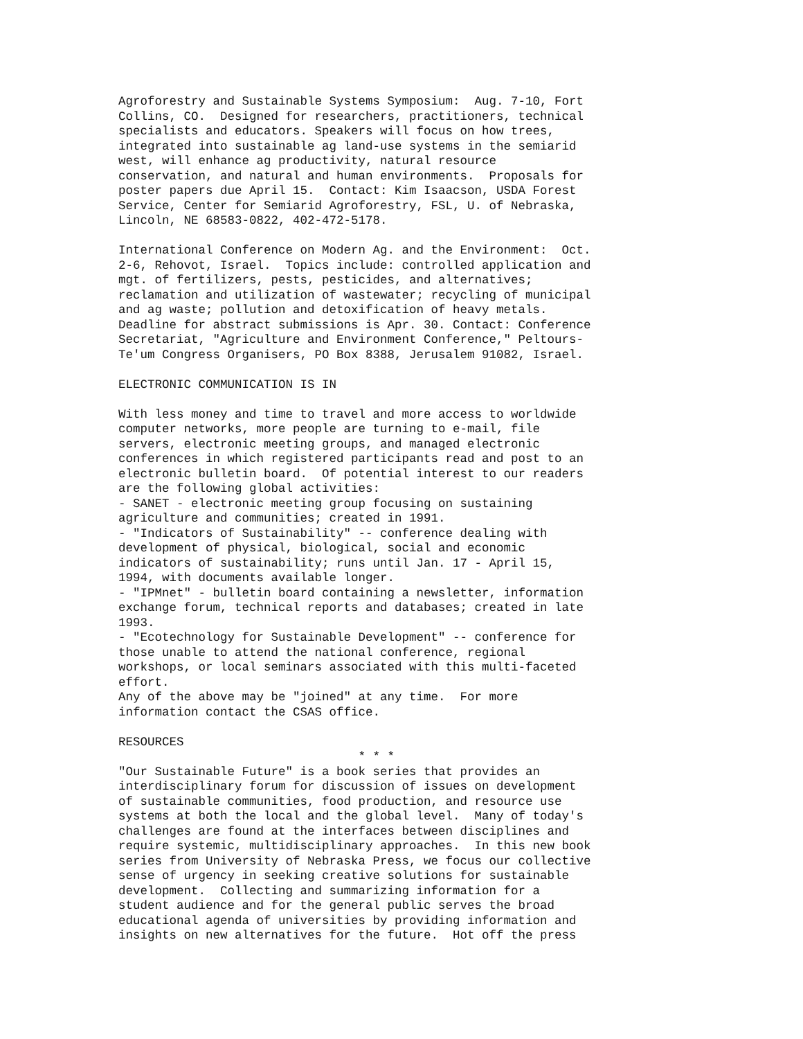Agroforestry and Sustainable Systems Symposium:  Aug. 7-10, Fort
Collins, CO.  Designed for researchers, practitioners, technical
specialists and educators. Speakers will focus on how trees,
integrated into sustainable ag land-use systems in the semiarid
west, will enhance ag productivity, natural resource
conservation, and natural and human environments.  Proposals for
poster papers due April 15.  Contact: Kim Isaacson, USDA Forest
Service, Center for Semiarid Agroforestry, FSL, U. of Nebraska,
Lincoln, NE 68583-0822, 402-472-5178.

International Conference on Modern Ag. and the Environment:  Oct.
2-6, Rehovot, Israel.  Topics include: controlled application and
mgt. of fertilizers, pests, pesticides, and alternatives;
reclamation and utilization of wastewater; recycling of municipal
and ag waste; pollution and detoxification of heavy metals.
Deadline for abstract submissions is Apr. 30. Contact: Conference
Secretariat, "Agriculture and Environment Conference," Peltours-
Te'um Congress Organisers, PO Box 8388, Jerusalem 91082, Israel.

ELECTRONIC COMMUNICATION IS IN

With less money and time to travel and more access to worldwide
computer networks, more people are turning to e-mail, file
servers, electronic meeting groups, and managed electronic
conferences in which registered participants read and post to an
electronic bulletin board.  Of potential interest to our readers
are the following global activities:
- SANET - electronic meeting group focusing on sustaining
agriculture and communities; created in 1991.
- "Indicators of Sustainability" -- conference dealing with
development of physical, biological, social and economic
indicators of sustainability; runs until Jan. 17 - April 15,
1994, with documents available longer.
- "IPMnet" - bulletin board containing a newsletter, information
exchange forum, technical reports and databases; created in late
1993.
- "Ecotechnology for Sustainable Development" -- conference for
those unable to attend the national conference, regional
workshops, or local seminars associated with this multi-faceted
effort.
Any of the above may be "joined" at any time.  For more
information contact the CSAS office.

RESOURCES
                                 * * *
"Our Sustainable Future" is a book series that provides an
interdisciplinary forum for discussion of issues on development
of sustainable communities, food production, and resource use
systems at both the local and the global level.  Many of today's
challenges are found at the interfaces between disciplines and
require systemic, multidisciplinary approaches.  In this new book
series from University of Nebraska Press, we focus our collective
sense of urgency in seeking creative solutions for sustainable
development.  Collecting and summarizing information for a
student audience and for the general public serves the broad
educational agenda of universities by providing information and
insights on new alternatives for the future.  Hot off the press